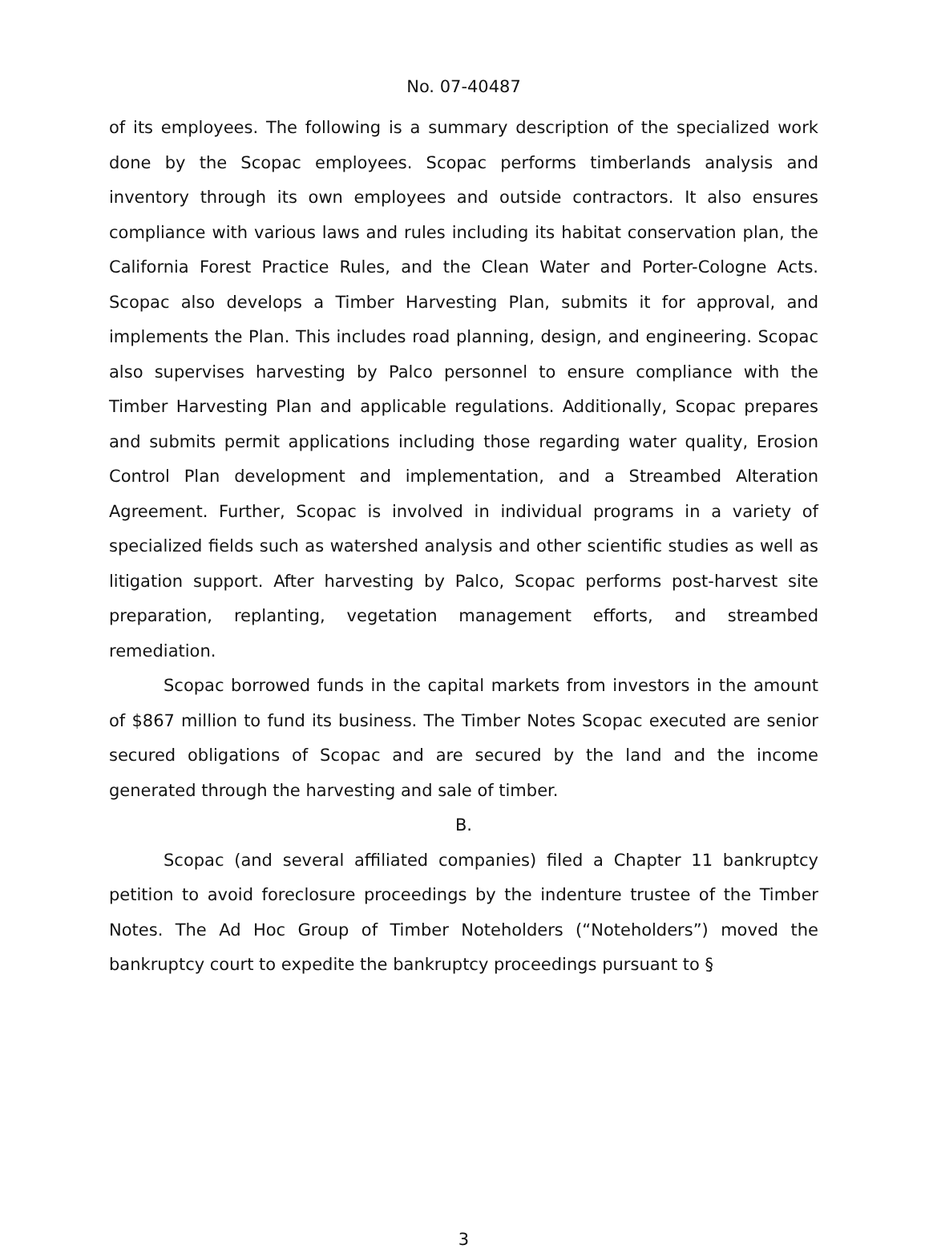No. 07-40487
of its employees. The following is a summary description of the specialized work done by the Scopac employees. Scopac performs timberlands analysis and inventory through its own employees and outside contractors. It also ensures compliance with various laws and rules including its habitat conservation plan, the California Forest Practice Rules, and the Clean Water and Porter-Cologne Acts. Scopac also develops a Timber Harvesting Plan, submits it for approval, and implements the Plan. This includes road planning, design, and engineering. Scopac also supervises harvesting by Palco personnel to ensure compliance with the Timber Harvesting Plan and applicable regulations. Additionally, Scopac prepares and submits permit applications including those regarding water quality, Erosion Control Plan development and implementation, and a Streambed Alteration Agreement. Further, Scopac is involved in individual programs in a variety of specialized fields such as watershed analysis and other scientific studies as well as litigation support. After harvesting by Palco, Scopac performs post-harvest site preparation, replanting, vegetation management efforts, and streambed remediation.
Scopac borrowed funds in the capital markets from investors in the amount of $867 million to fund its business. The Timber Notes Scopac executed are senior secured obligations of Scopac and are secured by the land and the income generated through the harvesting and sale of timber.
B.
Scopac (and several affiliated companies) filed a Chapter 11 bankruptcy petition to avoid foreclosure proceedings by the indenture trustee of the Timber Notes. The Ad Hoc Group of Timber Noteholders (“Noteholders”) moved the bankruptcy court to expedite the bankruptcy proceedings pursuant to §
3